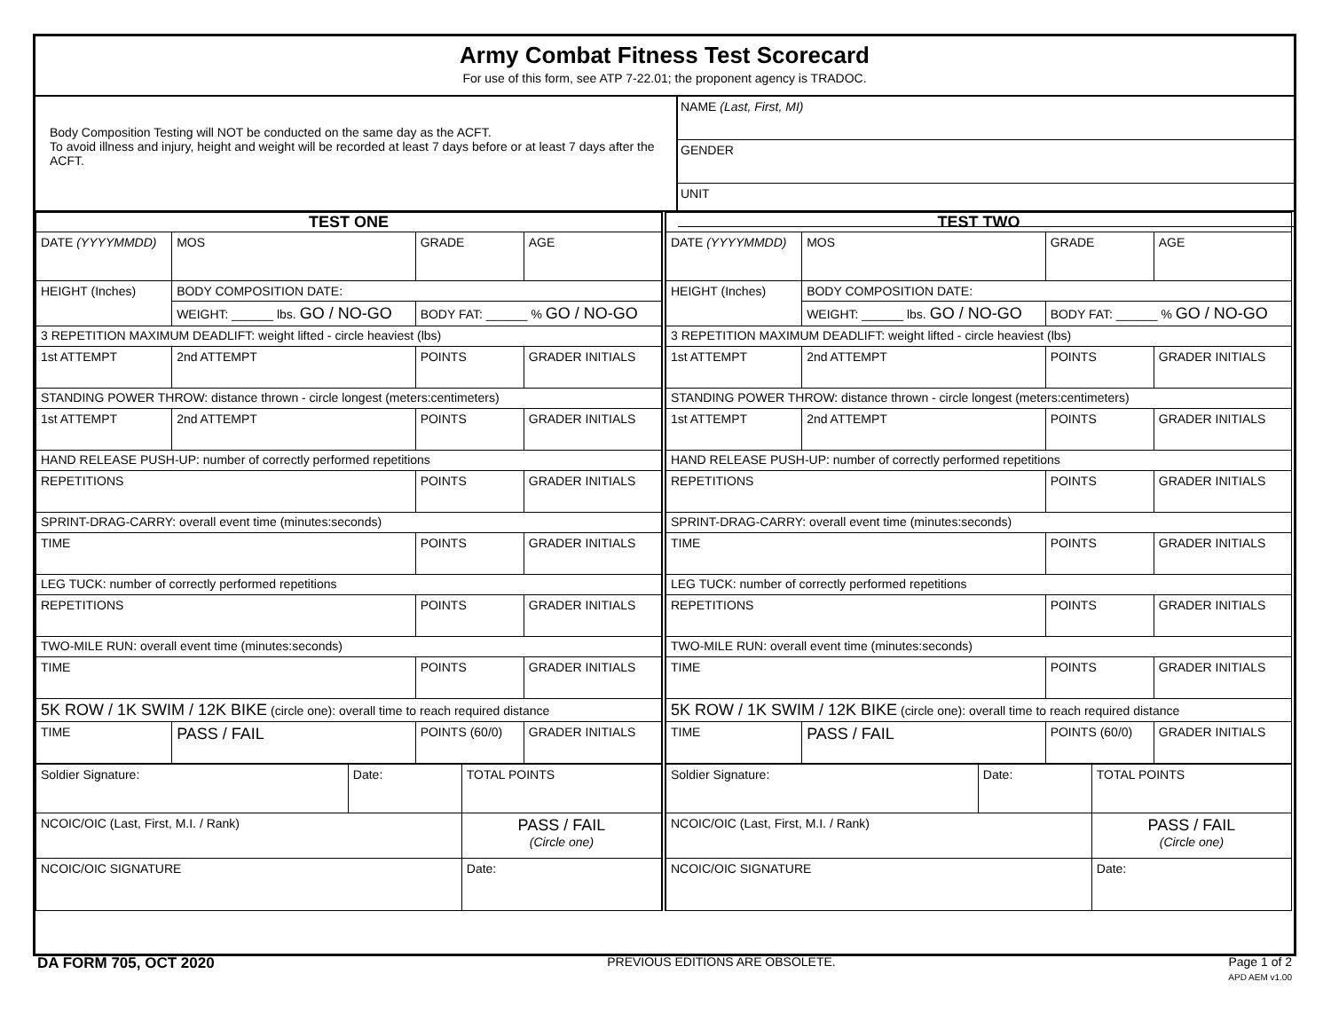Army Combat Fitness Test Scorecard
For use of this form, see ATP 7-22.01; the proponent agency is TRADOC.
Body Composition Testing will NOT be conducted on the same day as the ACFT.
To avoid illness and injury, height and weight will be recorded at least 7 days before or at least 7 days after the ACFT.
NAME (Last, First, MI)
GENDER
UNIT
| TEST ONE | | | |
| --- | --- | --- | --- |
| DATE (YYYYMMDD) | MOS | GRADE | AGE |
| HEIGHT (Inches) | BODY COMPOSITION DATE: | | |
| | WEIGHT: ______ lbs. GO / NO-GO | BODY FAT: ______ % GO / NO-GO | |
| 3 REPETITION MAXIMUM DEADLIFT: weight lifted - circle heaviest (lbs) | | | |
| 1st ATTEMPT | 2nd ATTEMPT | POINTS | GRADER INITIALS |
| STANDING POWER THROW: distance thrown - circle longest (meters:centimeters) | | | |
| 1st ATTEMPT | 2nd ATTEMPT | POINTS | GRADER INITIALS |
| HAND RELEASE PUSH-UP: number of correctly performed repetitions | | | |
| REPETITIONS | | POINTS | GRADER INITIALS |
| SPRINT-DRAG-CARRY: overall event time (minutes:seconds) | | | |
| TIME | | POINTS | GRADER INITIALS |
| LEG TUCK: number of correctly performed repetitions | | | |
| REPETITIONS | | POINTS | GRADER INITIALS |
| TWO-MILE RUN: overall event time (minutes:seconds) | | | |
| TIME | | POINTS | GRADER INITIALS |
| 5K ROW / 1K SWIM / 12K BIKE (circle one): overall time to reach required distance | | | |
| TIME | PASS / FAIL | POINTS (60/0) | GRADER INITIALS |
| Soldier Signature: | Date: | TOTAL POINTS |
| NCOIC/OIC (Last, First, M.I. / Rank) | | PASS / FAIL (Circle one) |
| NCOIC/OIC SIGNATURE | | Date: |
| TEST TWO | | | |
| --- | --- | --- | --- |
| DATE (YYYYMMDD) | MOS | GRADE | AGE |
| HEIGHT (Inches) | BODY COMPOSITION DATE: | | |
| | WEIGHT: ______ lbs. GO / NO-GO | BODY FAT: ______ % GO / NO-GO | |
| 3 REPETITION MAXIMUM DEADLIFT: weight lifted - circle heaviest (lbs) | | | |
| 1st ATTEMPT | 2nd ATTEMPT | POINTS | GRADER INITIALS |
| STANDING POWER THROW: distance thrown - circle longest (meters:centimeters) | | | |
| 1st ATTEMPT | 2nd ATTEMPT | POINTS | GRADER INITIALS |
| HAND RELEASE PUSH-UP: number of correctly performed repetitions | | | |
| REPETITIONS | | POINTS | GRADER INITIALS |
| SPRINT-DRAG-CARRY: overall event time (minutes:seconds) | | | |
| TIME | | POINTS | GRADER INITIALS |
| LEG TUCK: number of correctly performed repetitions | | | |
| REPETITIONS | | POINTS | GRADER INITIALS |
| TWO-MILE RUN: overall event time (minutes:seconds) | | | |
| TIME | | POINTS | GRADER INITIALS |
| 5K ROW / 1K SWIM / 12K BIKE (circle one): overall time to reach required distance | | | |
| TIME | PASS / FAIL | POINTS (60/0) | GRADER INITIALS |
| Soldier Signature: | Date: | TOTAL POINTS |
| NCOIC/OIC (Last, First, M.I. / Rank) | | PASS / FAIL (Circle one) |
| NCOIC/OIC SIGNATURE | | Date: |
DA FORM 705, OCT 2020 PREVIOUS EDITIONS ARE OBSOLETE. Page 1 of 2
APD AEM v1.00